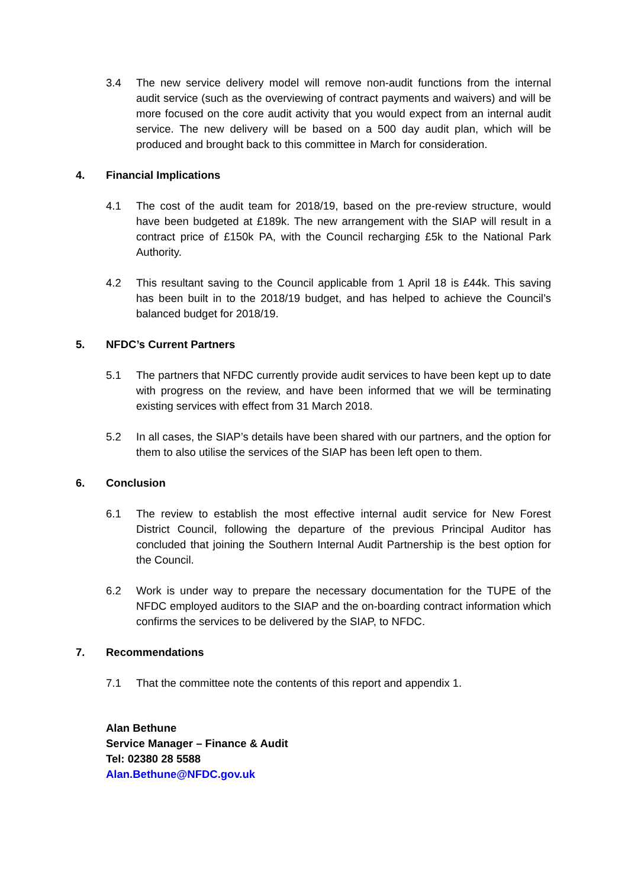3.4 The new service delivery model will remove non-audit functions from the internal audit service (such as the overviewing of contract payments and waivers) and will be more focused on the core audit activity that you would expect from an internal audit service. The new delivery will be based on a 500 day audit plan, which will be produced and brought back to this committee in March for consideration.
4. Financial Implications
4.1 The cost of the audit team for 2018/19, based on the pre-review structure, would have been budgeted at £189k. The new arrangement with the SIAP will result in a contract price of £150k PA, with the Council recharging £5k to the National Park Authority.
4.2 This resultant saving to the Council applicable from 1 April 18 is £44k. This saving has been built in to the 2018/19 budget, and has helped to achieve the Council’s balanced budget for 2018/19.
5. NFDC’s Current Partners
5.1 The partners that NFDC currently provide audit services to have been kept up to date with progress on the review, and have been informed that we will be terminating existing services with effect from 31 March 2018.
5.2 In all cases, the SIAP’s details have been shared with our partners, and the option for them to also utilise the services of the SIAP has been left open to them.
6. Conclusion
6.1 The review to establish the most effective internal audit service for New Forest District Council, following the departure of the previous Principal Auditor has concluded that joining the Southern Internal Audit Partnership is the best option for the Council.
6.2 Work is under way to prepare the necessary documentation for the TUPE of the NFDC employed auditors to the SIAP and the on-boarding contract information which confirms the services to be delivered by the SIAP, to NFDC.
7. Recommendations
7.1 That the committee note the contents of this report and appendix 1.
Alan Bethune
Service Manager – Finance & Audit
Tel: 02380 28 5588
Alan.Bethune@NFDC.gov.uk